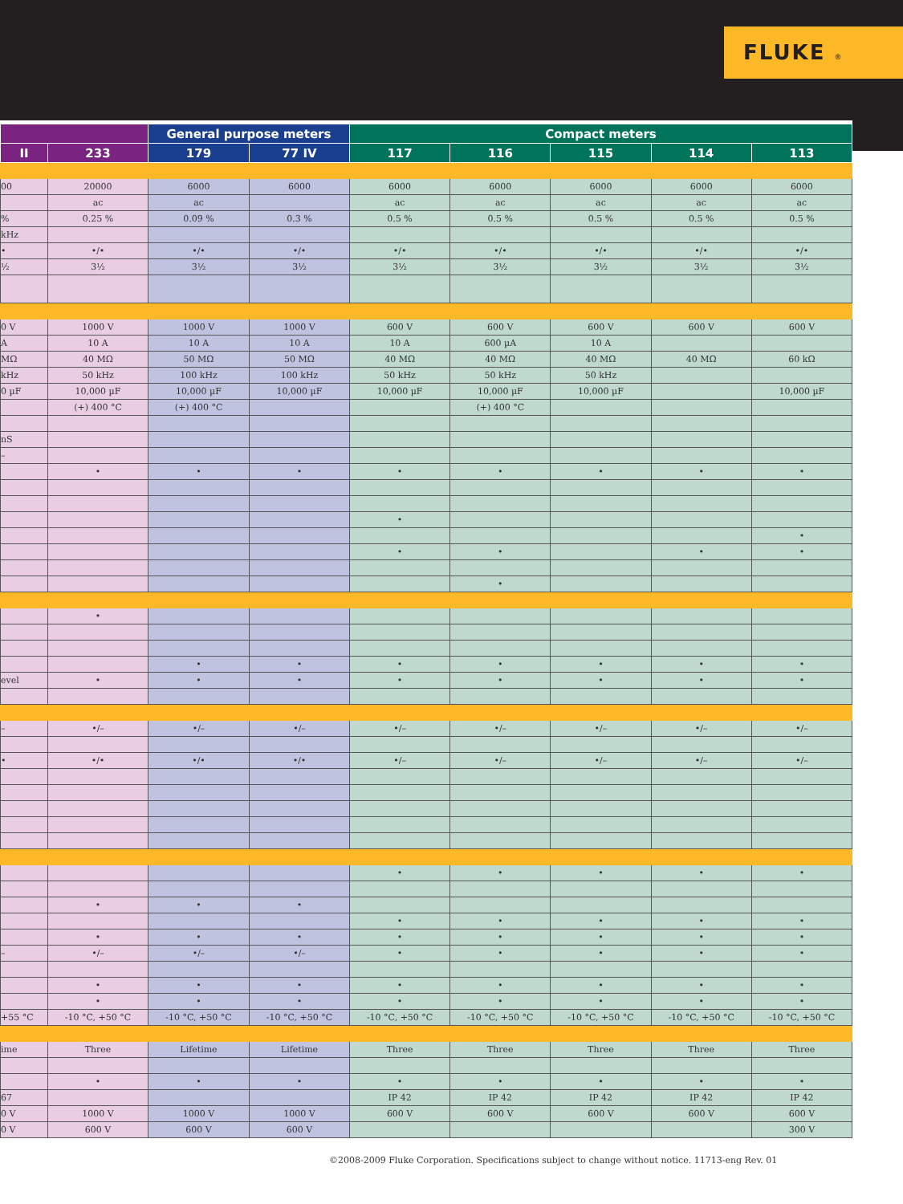FLUKE ®
| | | General purpose meters | | Compact meters | | | | |
| --- | --- | --- | --- | --- | --- | --- | --- | --- |
| II | 233 | 179 | 77 IV | 117 | 116 | 115 | 114 | 113 |
| 00 | 20000 | 6000 | 6000 | 6000 | 6000 | 6000 | 6000 | 6000 |
| | ac | ac | | ac | ac | ac | ac | ac |
| % | 0.25 % | 0.09 % | 0.3 % | 0.5 % | 0.5 % | 0.5 % | 0.5 % | 0.5 % |
| kHz | | | | | | | | |
| • | •/• | •/• | •/• | •/• | •/• | •/• | •/• | •/• |
| ½ | 3½ | 3½ | 3½ | 3½ | 3½ | 3½ | 3½ | 3½ |
| 0 V | 1000 V | 1000 V | 1000 V | 600 V | 600 V | 600 V | 600 V | 600 V |
| A | 10 A | 10 A | 10 A | 10 A | 600 µA | 10 A | | |
| MΩ | 40 MΩ | 50 MΩ | 50 MΩ | 40 MΩ | 40 MΩ | 40 MΩ | 40 MΩ | 60 kΩ |
| kHz | 50 kHz | 100 kHz | 100 kHz | 50 kHz | 50 kHz | 50 kHz | | |
| 0 µF | 10,000 µF | 10,000 µF | 10,000 µF | 10,000 µF | 10,000 µF | 10,000 µF | | 10,000 µF |
| | (+) 400 °C | (+) 400 °C | | | (+) 400 °C | | | |
| nS | | | | | | | | |
| – | | | | | | | | |
| | • | • | • | • | • | • | • | • |
| | | | | • | | | | |
| | | | | | | | | • |
| | | | | • | • | | • | • |
| | | | | | • | | | |
| | • | | | | | | | |
| | | • | • | • | • | • | • | • |
| evel | • | • | • | • | • | • | • | • |
| – | •/– | •/– | •/– | •/– | •/– | •/– | •/– | •/– |
| • | •/• | •/• | •/• | •/– | •/– | •/– | •/– | •/– |
| | | | | • | • | • | • | • |
| | • | • | • | | | | | |
| | | | | • | • | • | • | • |
| | • | • | • | • | • | • | • | • |
| – | •/– | •/– | •/– | • | • | • | • | • |
| | • | • | • | • | • | • | • | • |
| | • | • | • | • | • | • | • | • |
| +55 °C | -10 °C, +50 °C | -10 °C, +50 °C | -10 °C, +50 °C | -10 °C, +50 °C | -10 °C, +50 °C | -10 °C, +50 °C | -10 °C, +50 °C | -10 °C, +50 °C |
| ime | Three | Lifetime | Lifetime | Three | Three | Three | Three | Three |
| | • | • | • | • | • | • | • | • |
| 67 | | | | IP 42 | IP 42 | IP 42 | IP 42 | IP 42 |
| 0 V | 1000 V | 1000 V | 1000 V | 600 V | 600 V | 600 V | 600 V | 600 V |
| 0 V | 600 V | 600 V | 600 V | | | | | 300 V |
©2008-2009 Fluke Corporation. Specifications subject to change without notice. 11713-eng Rev. 01